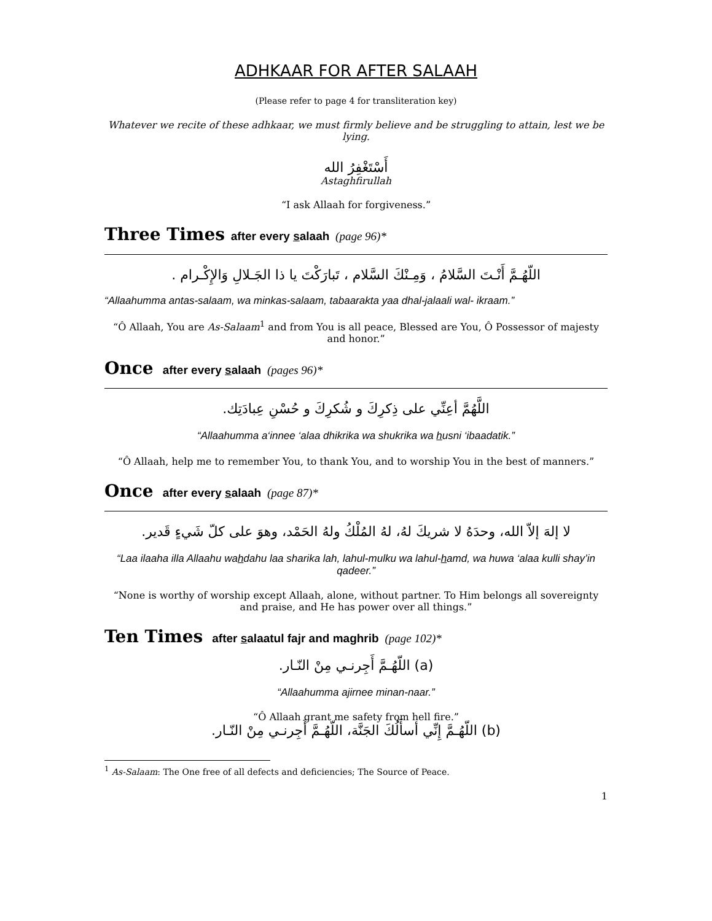ADHKAAR FOR AFTER SALAAH
(Please refer to page 4 for transliteration key)
Whatever we recite of these adhkaar, we must firmly believe and be struggling to attain, lest we be lying.
أَسْتَغْفِرُ الله
Astaghfirullah
“I ask Allaah for forgiveness.”
Three Times after every salaah (page 96)*
اللّهُـمَّ أَنْـتَ السَّلامُ ، وَمِـنْكَ السَّلام ، تَبارَكْتَ يا ذا الجَـلالِ وَالإِكْـرام .
“Allaahumma antas-salaam, wa minkas-salaam, tabaarakta yaa dhal-jalaali wal- ikraam.”
“Ô Allaah, You are As-Salaam<sup>1</sup> and from You is all peace, Blessed are You, Ô Possessor of majesty and honor.”
Once after every salaah (pages 96)*
اللَّهُمَّ أعِنِّي على ذِكرِكَ و شُكرِكَ و حُسْنِ عِبادَتِك.
“Allaahumma a‘innee ‘alaa dhikrika wa shukrika wa husni ‘ibaadatik.”
“Ô Allaah, help me to remember You, to thank You, and to worship You in the best of manners.”
Once after every salaah (page 87)*
لا إلهَ إلاّ الله، وحدَهُ لا شريكَ لهُ، لهُ المُلْكُ ولهُ الحَمْد، وهوَ على كلّ شَيءٍ قَدير.
“Laa ilaaha illa Allaahu wahdahu laa sharika lah, lahul-mulku wa lahul-hamd, wa huwa ‘alaa kulli shay’in qadeer.”
“None is worthy of worship except Allaah, alone, without partner. To Him belongs all sovereignty and praise, and He has power over all things.”
Ten Times after salaatul fajr and maghrib (page 102)*
(a) اللّهُـمَّ أَجِرنـي مِنْ النّـار.
“Allaahumma ajirnee minan-naar.”
“Ô Allaah grant me safety from hell fire.”
(b) اللّهُـمَّ إِنِّي أسأَلُكَ الجَنَّة، اللّهُـمَّ أَجِرنـي مِنْ النّـار.
<sup>1</sup> As-Salaam: The One free of all defects and deficiencies; The Source of Peace.
1